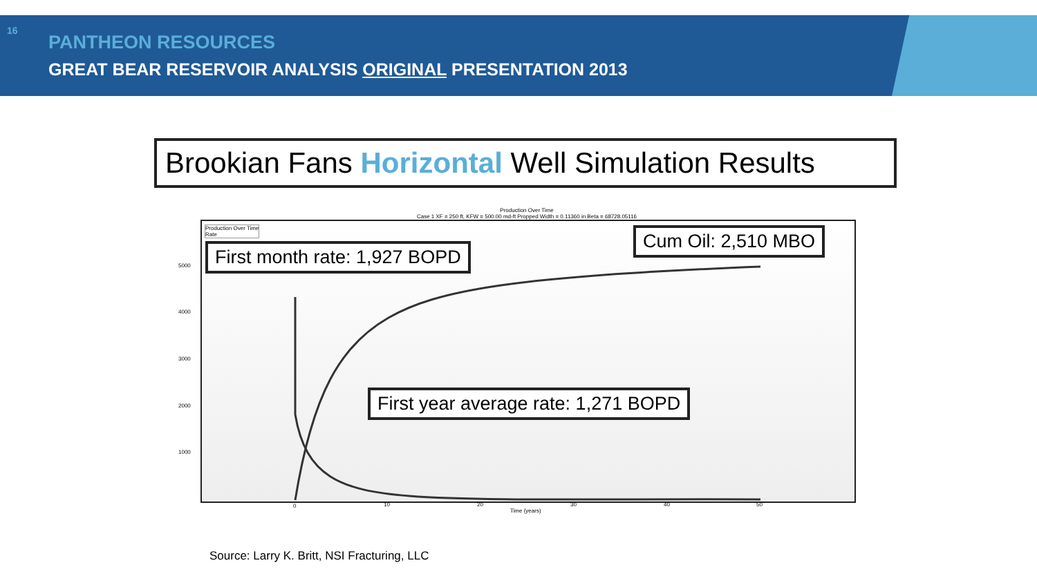16
PANTHEON RESOURCES
GREAT BEAR RESERVOIR ANALYSIS ORIGINAL PRESENTATION 2013
Brookian Fans Horizontal Well Simulation Results
Production Over Time
Case 1 XF = 250 ft, KFW = 500.00 md-ft Propped Width = 0.11360 in Beta = 68728.05116
Production Over Time
Rate
0 10 20 30 40 50
Time (years)
5000
4000
3000
2000
1000
First month rate: 1,927 BOPD
Cum Oil: 2,510 MBO
First year average rate: 1,271 BOPD
Source: Larry K. Britt, NSI Fracturing, LLC